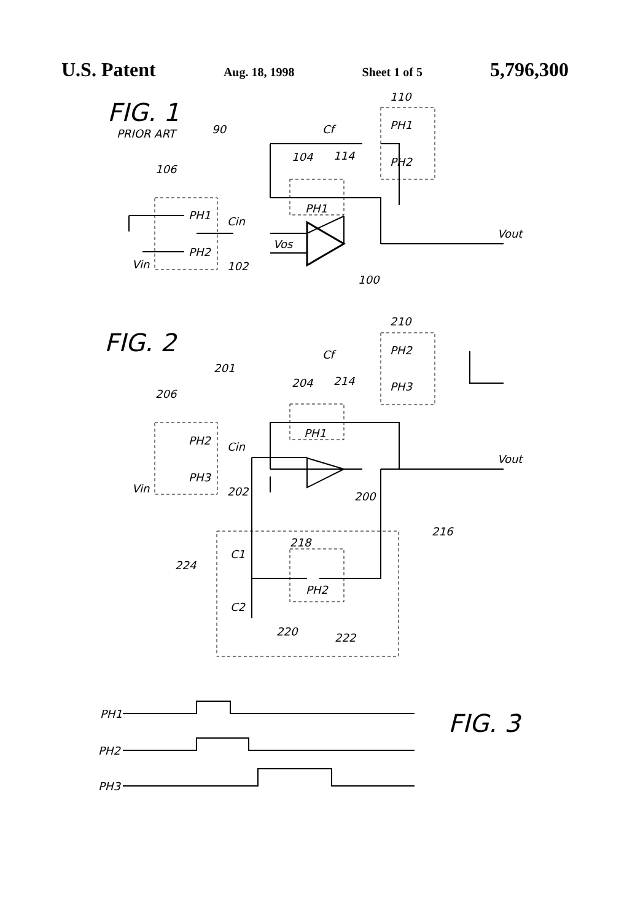U.S. Patent Aug. 18, 1998 Sheet 1 of 5 5,796,300
FIG. 1
PRIOR ART
90
Cf
110
PH1
PH2
104
114
106
PH1
PH1
PH2
Cin
Vos
Vout
Vin
102
100
FIG. 2
201
Cf
210
PH2
PH3
204
214
206
PH1
PH2
PH3
Cin
Vout
Vin
202
200
216
218
C1
224
PH2
C2
220
222
PH1
PH2
PH3
FIG. 3